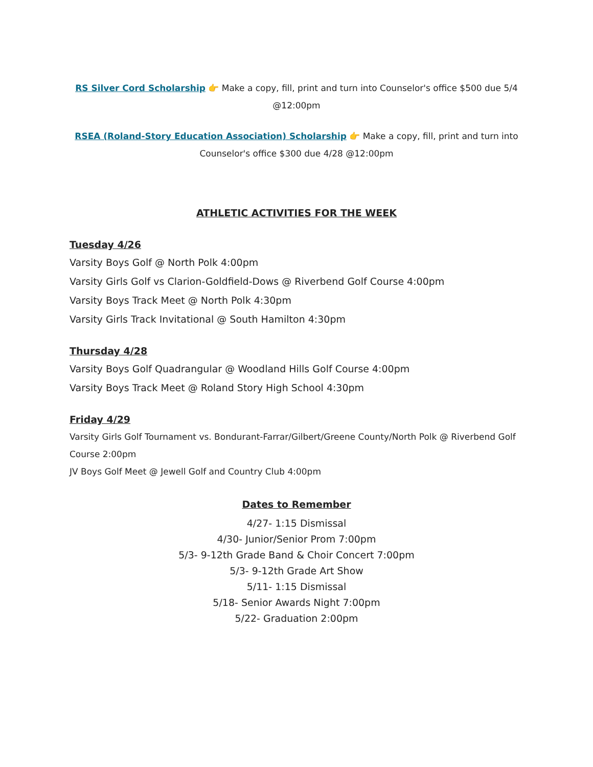RS Silver Cord Scholarship 👉 Make a copy, fill, print and turn into Counselor's office $500 due 5/4 @12:00pm
RSEA (Roland-Story Education Association) Scholarship 👉 Make a copy, fill, print and turn into Counselor's office $300 due 4/28 @12:00pm
ATHLETIC ACTIVITIES FOR THE WEEK
Tuesday 4/26
Varsity Boys Golf @ North Polk 4:00pm
Varsity Girls Golf vs Clarion-Goldfield-Dows @ Riverbend Golf Course 4:00pm
Varsity Boys Track Meet @ North Polk 4:30pm
Varsity Girls Track Invitational @ South Hamilton 4:30pm
Thursday 4/28
Varsity Boys Golf Quadrangular @ Woodland Hills Golf Course 4:00pm
Varsity Boys Track Meet @ Roland Story High School 4:30pm
Friday 4/29
Varsity Girls Golf Tournament vs. Bondurant-Farrar/Gilbert/Greene County/North Polk @ Riverbend Golf Course 2:00pm
JV Boys Golf Meet @ Jewell Golf and Country Club 4:00pm
Dates to Remember
4/27- 1:15 Dismissal
4/30- Junior/Senior Prom 7:00pm
5/3- 9-12th Grade Band & Choir Concert 7:00pm
5/3- 9-12th Grade Art Show
5/11- 1:15 Dismissal
5/18- Senior Awards Night 7:00pm
5/22- Graduation 2:00pm